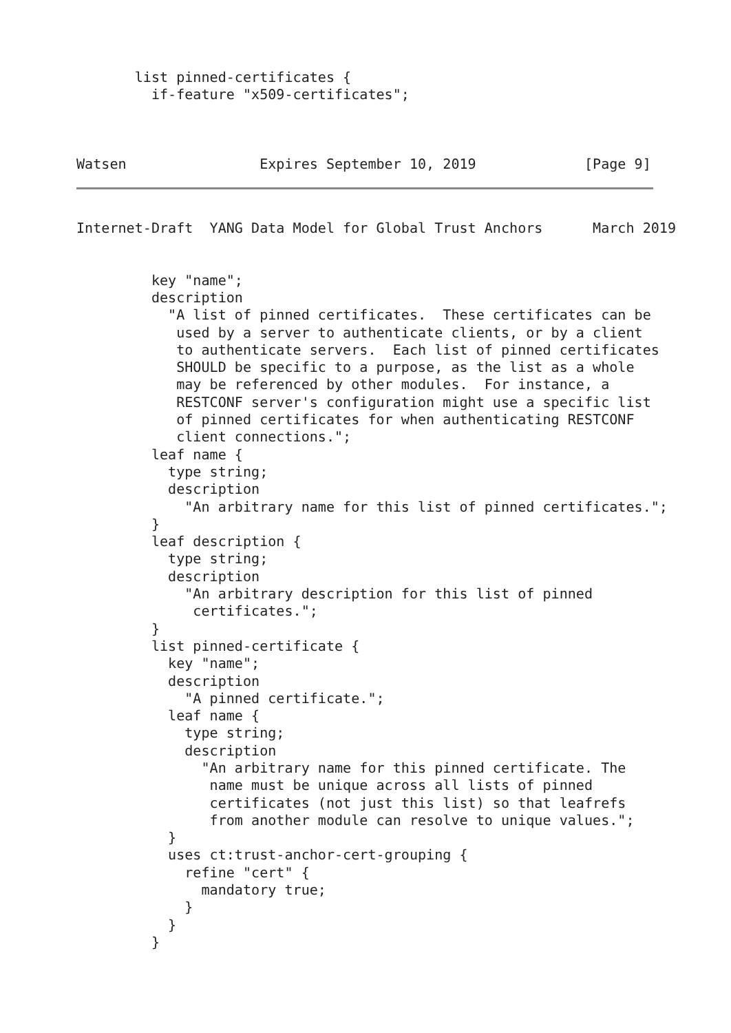list pinned-certificates {
         if-feature "x509-certificates";



Watsen                Expires September 10, 2019             [Page 9]
Internet-Draft  YANG Data Model for Global Trust Anchors      March 2019


         key "name";
         description
           "A list of pinned certificates.  These certificates can be
            used by a server to authenticate clients, or by a client
            to authenticate servers.  Each list of pinned certificates
            SHOULD be specific to a purpose, as the list as a whole
            may be referenced by other modules.  For instance, a
            RESTCONF server's configuration might use a specific list
            of pinned certificates for when authenticating RESTCONF
            client connections.";
         leaf name {
           type string;
           description
             "An arbitrary name for this list of pinned certificates.";
         }
         leaf description {
           type string;
           description
             "An arbitrary description for this list of pinned
              certificates.";
         }
         list pinned-certificate {
           key "name";
           description
             "A pinned certificate.";
           leaf name {
             type string;
             description
               "An arbitrary name for this pinned certificate. The
                name must be unique across all lists of pinned
                certificates (not just this list) so that leafrefs
                from another module can resolve to unique values.";
           }
           uses ct:trust-anchor-cert-grouping {
             refine "cert" {
               mandatory true;
             }
           }
         }